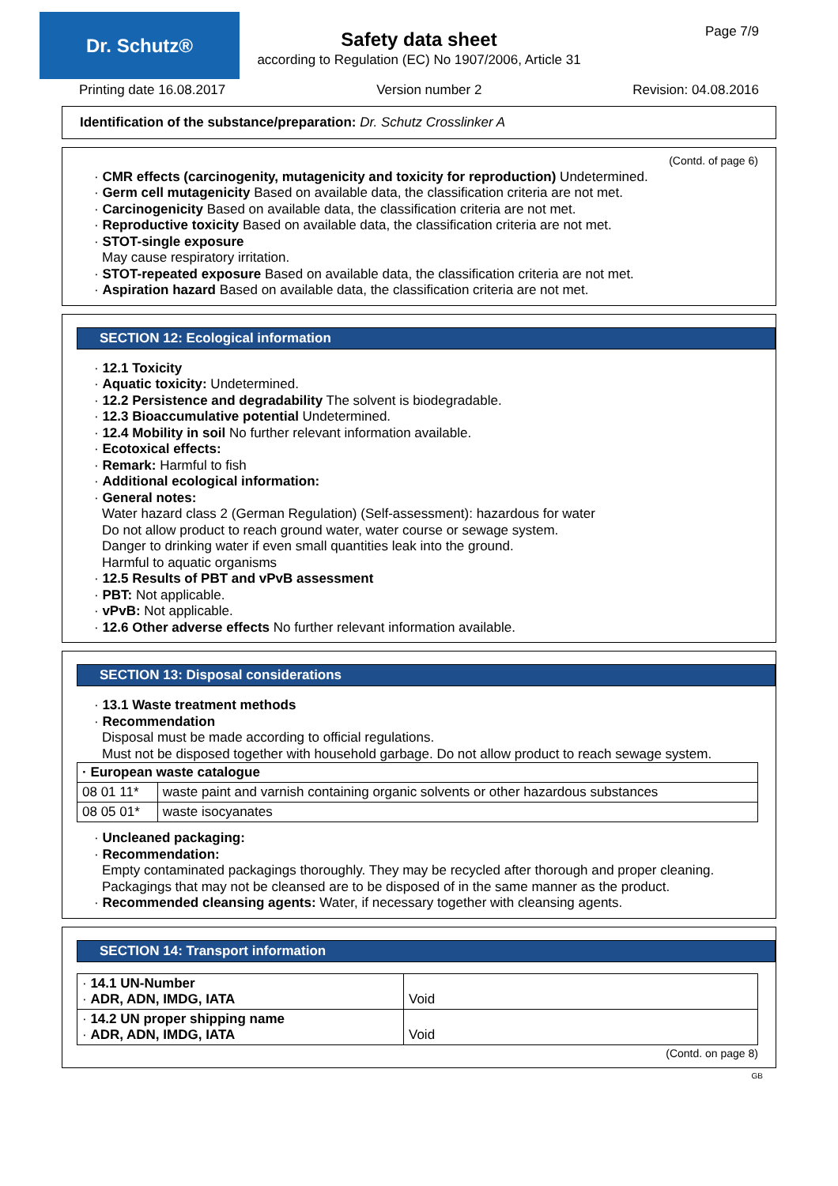Dr. Schutz® Page 7/9
Safety data sheet
according to Regulation (EC) No 1907/2006, Article 31
Printing date 16.08.2017 Version number 2 Revision: 04.08.2016
Identification of the substance/preparation: Dr. Schutz Crosslinker A
(Contd. of page 6)
· CMR effects (carcinogenity, mutagenicity and toxicity for reproduction) Undetermined.
· Germ cell mutagenicity Based on available data, the classification criteria are not met.
· Carcinogenicity Based on available data, the classification criteria are not met.
· Reproductive toxicity Based on available data, the classification criteria are not met.
· STOT-single exposure
May cause respiratory irritation.
· STOT-repeated exposure Based on available data, the classification criteria are not met.
· Aspiration hazard Based on available data, the classification criteria are not met.
SECTION 12: Ecological information
· 12.1 Toxicity
· Aquatic toxicity: Undetermined.
· 12.2 Persistence and degradability The solvent is biodegradable.
· 12.3 Bioaccumulative potential Undetermined.
· 12.4 Mobility in soil No further relevant information available.
· Ecotoxical effects:
· Remark: Harmful to fish
· Additional ecological information:
· General notes:
Water hazard class 2 (German Regulation) (Self-assessment): hazardous for water
Do not allow product to reach ground water, water course or sewage system.
Danger to drinking water if even small quantities leak into the ground.
Harmful to aquatic organisms
· 12.5 Results of PBT and vPvB assessment
· PBT: Not applicable.
· vPvB: Not applicable.
· 12.6 Other adverse effects No further relevant information available.
SECTION 13: Disposal considerations
· 13.1 Waste treatment methods
· Recommendation
Disposal must be made according to official regulations.
Must not be disposed together with household garbage. Do not allow product to reach sewage system.
| · European waste catalogue | |
| 08 01 11* | waste paint and varnish containing organic solvents or other hazardous substances |
| 08 05 01* | waste isocyanates |
· Uncleaned packaging:
· Recommendation:
Empty contaminated packagings thoroughly. They may be recycled after thorough and proper cleaning.
Packagings that may not be cleansed are to be disposed of in the same manner as the product.
· Recommended cleansing agents: Water, if necessary together with cleansing agents.
SECTION 14: Transport information
| · 14.1 UN-Number · ADR, ADN, IMDG, IATA | Void |
| · 14.2 UN proper shipping name · ADR, ADN, IMDG, IATA | Void |
(Contd. on page 8)
GB